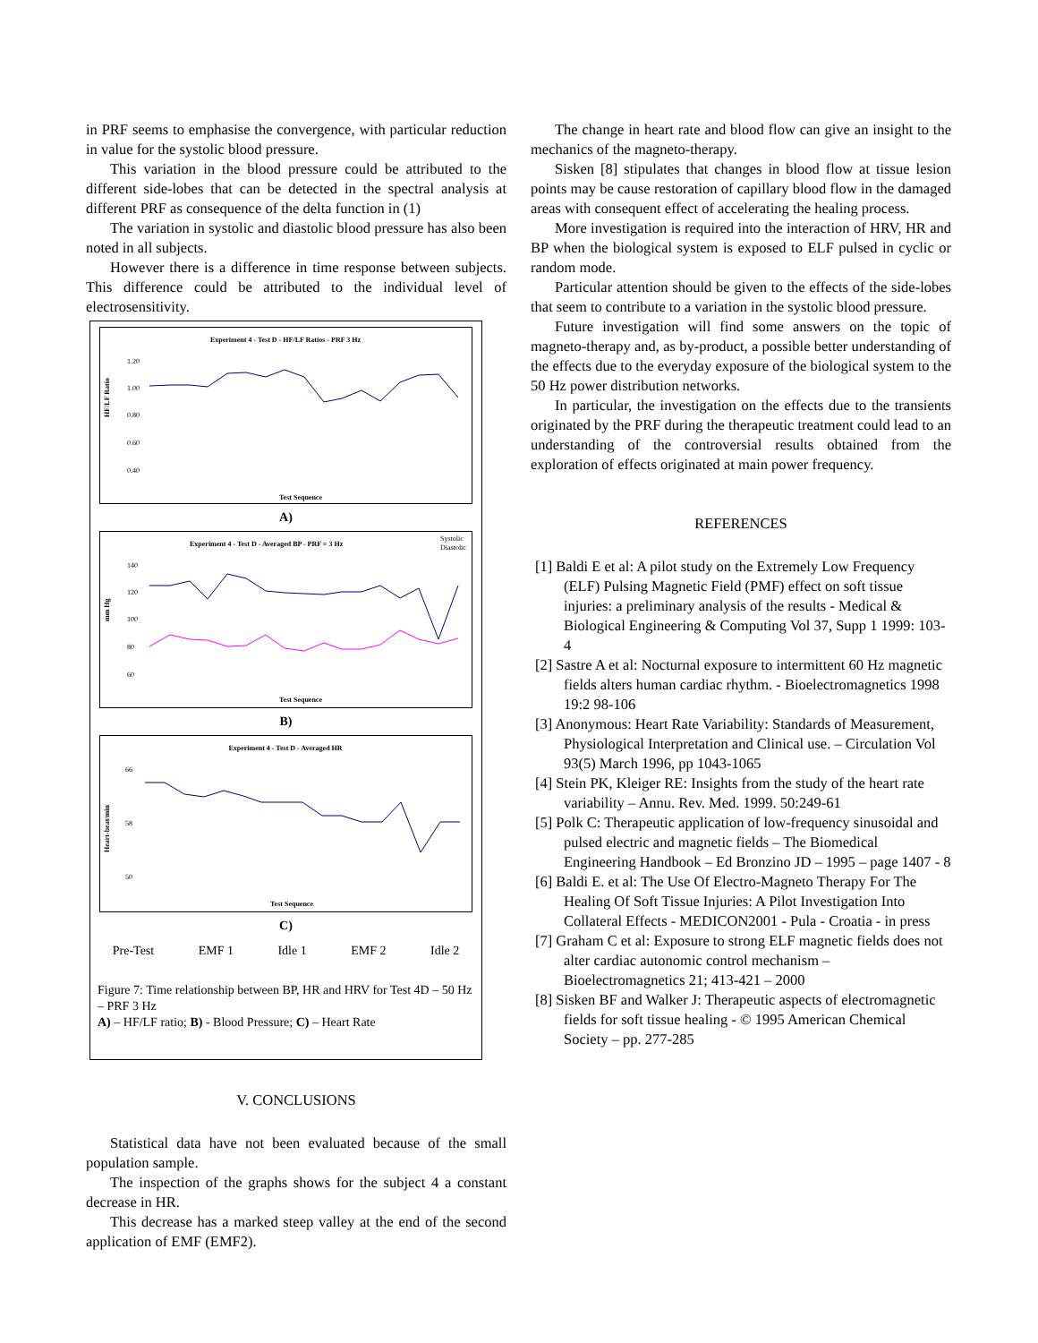in PRF seems to emphasise the convergence, with particular reduction in value for the systolic blood pressure.
This variation in the blood pressure could be attributed to the different side-lobes that can be detected in the spectral analysis at different PRF as consequence of the delta function in (1)
The variation in systolic and diastolic blood pressure has also been noted in all subjects.
However there is a difference in time response between subjects. This difference could be attributed to the individual level of electrosensitivity.
Experiment 4 - Test D - HF/LF Ratios - PRF 3 Hz
HF/LF Ratio
1.20
1.00
0.80
0.60
0.40
Test Sequence
A)
Experiment 4 - Test D - Averaged BP - PRF = 3 Hz
Systolic
Diastolic
mm Hg
140
120
100
80
60
Test Sequence
B)
Experiment 4 - Test D - Averaged HR
Heart-beat/min
66
58
50
Test Sequence
C)
Pre-Test EMF 1 Idle 1 EMF 2 Idle 2
Figure 7: Time relationship between BP, HR and HRV for Test 4D – 50 Hz – PRF 3 Hz
A) – HF/LF ratio; B) - Blood Pressure; C) – Heart Rate
V. CONCLUSIONS
Statistical data have not been evaluated because of the small population sample.
The inspection of the graphs shows for the subject 4 a constant decrease in HR.
This decrease has a marked steep valley at the end of the second application of EMF (EMF2).
The change in heart rate and blood flow can give an insight to the mechanics of the magneto-therapy.
Sisken [8] stipulates that changes in blood flow at tissue lesion points may be cause restoration of capillary blood flow in the damaged areas with consequent effect of accelerating the healing process.
More investigation is required into the interaction of HRV, HR and BP when the biological system is exposed to ELF pulsed in cyclic or random mode.
Particular attention should be given to the effects of the side-lobes that seem to contribute to a variation in the systolic blood pressure.
Future investigation will find some answers on the topic of magneto-therapy and, as by-product, a possible better understanding of the effects due to the everyday exposure of the biological system to the 50 Hz power distribution networks.
In particular, the investigation on the effects due to the transients originated by the PRF during the therapeutic treatment could lead to an understanding of the controversial results obtained from the exploration of effects originated at main power frequency.
REFERENCES
[1] Baldi E et al: A pilot study on the Extremely Low Frequency (ELF) Pulsing Magnetic Field (PMF) effect on soft tissue injuries: a preliminary analysis of the results - Medical & Biological Engineering & Computing Vol 37, Supp 1 1999: 103-4
[2] Sastre A et al: Nocturnal exposure to intermittent 60 Hz magnetic fields alters human cardiac rhythm. - Bioelectromagnetics 1998 19:2 98-106
[3] Anonymous: Heart Rate Variability: Standards of Measurement, Physiological Interpretation and Clinical use. – Circulation Vol 93(5) March 1996, pp 1043-1065
[4] Stein PK, Kleiger RE: Insights from the study of the heart rate variability – Annu. Rev. Med. 1999. 50:249-61
[5] Polk C: Therapeutic application of low-frequency sinusoidal and pulsed electric and magnetic fields – The Biomedical Engineering Handbook – Ed Bronzino JD – 1995 – page 1407 - 8
[6] Baldi E. et al: The Use Of Electro-Magneto Therapy For The Healing Of Soft Tissue Injuries: A Pilot Investigation Into Collateral Effects - MEDICON2001 - Pula - Croatia - in press
[7] Graham C et al: Exposure to strong ELF magnetic fields does not alter cardiac autonomic control mechanism – Bioelectromagnetics 21; 413-421 – 2000
[8] Sisken BF and Walker J: Therapeutic aspects of electromagnetic fields for soft tissue healing - © 1995 American Chemical Society – pp. 277-285